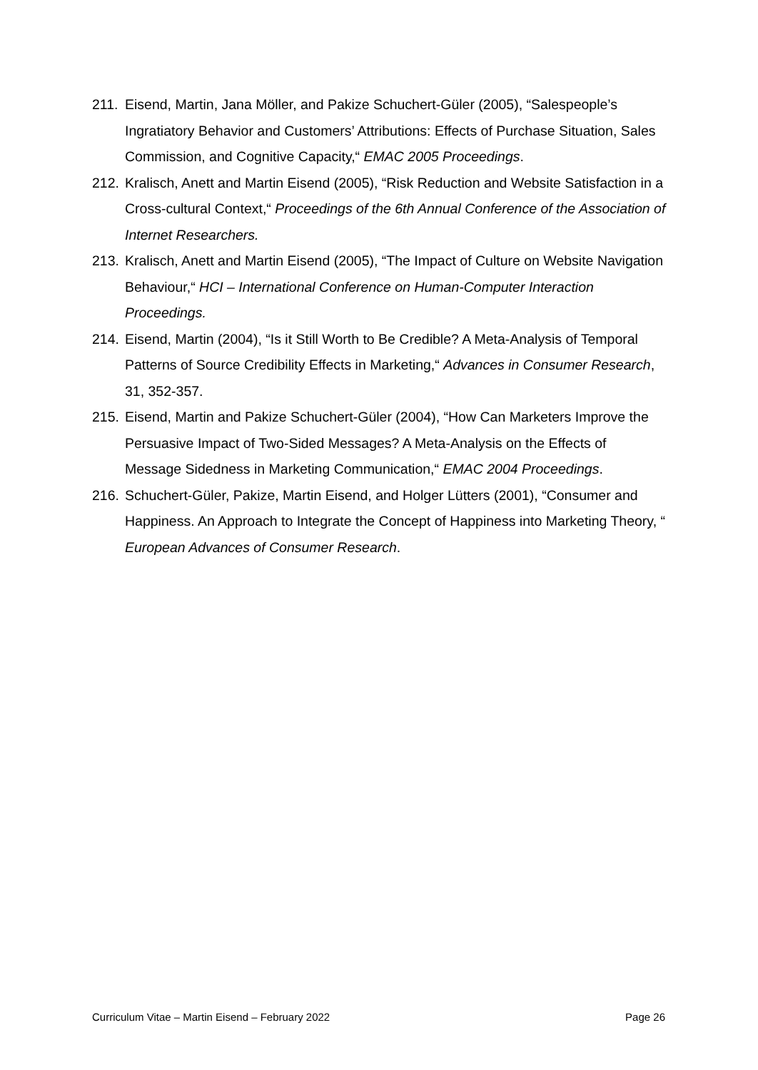211. Eisend, Martin, Jana Möller, and Pakize Schuchert-Güler (2005), “Salespeople’s Ingratiatory Behavior and Customers’ Attributions: Effects of Purchase Situation, Sales Commission, and Cognitive Capacity,“ EMAC 2005 Proceedings.
212. Kralisch, Anett and Martin Eisend (2005), “Risk Reduction and Website Satisfaction in a Cross-cultural Context,“ Proceedings of the 6th Annual Conference of the Association of Internet Researchers.
213. Kralisch, Anett and Martin Eisend (2005), “The Impact of Culture on Website Navigation Behaviour,“ HCI – International Conference on Human-Computer Interaction Proceedings.
214. Eisend, Martin (2004), “Is it Still Worth to Be Credible? A Meta-Analysis of Temporal Patterns of Source Credibility Effects in Marketing,“ Advances in Consumer Research, 31, 352-357.
215. Eisend, Martin and Pakize Schuchert-Güler (2004), “How Can Marketers Improve the Persuasive Impact of Two-Sided Messages? A Meta-Analysis on the Effects of Message Sidedness in Marketing Communication,“ EMAC 2004 Proceedings.
216. Schuchert-Güler, Pakize, Martin Eisend, and Holger Lütters (2001), “Consumer and Happiness. An Approach to Integrate the Concept of Happiness into Marketing Theory, “ European Advances of Consumer Research.
Curriculum Vitae – Martin Eisend – February 2022 Page 26